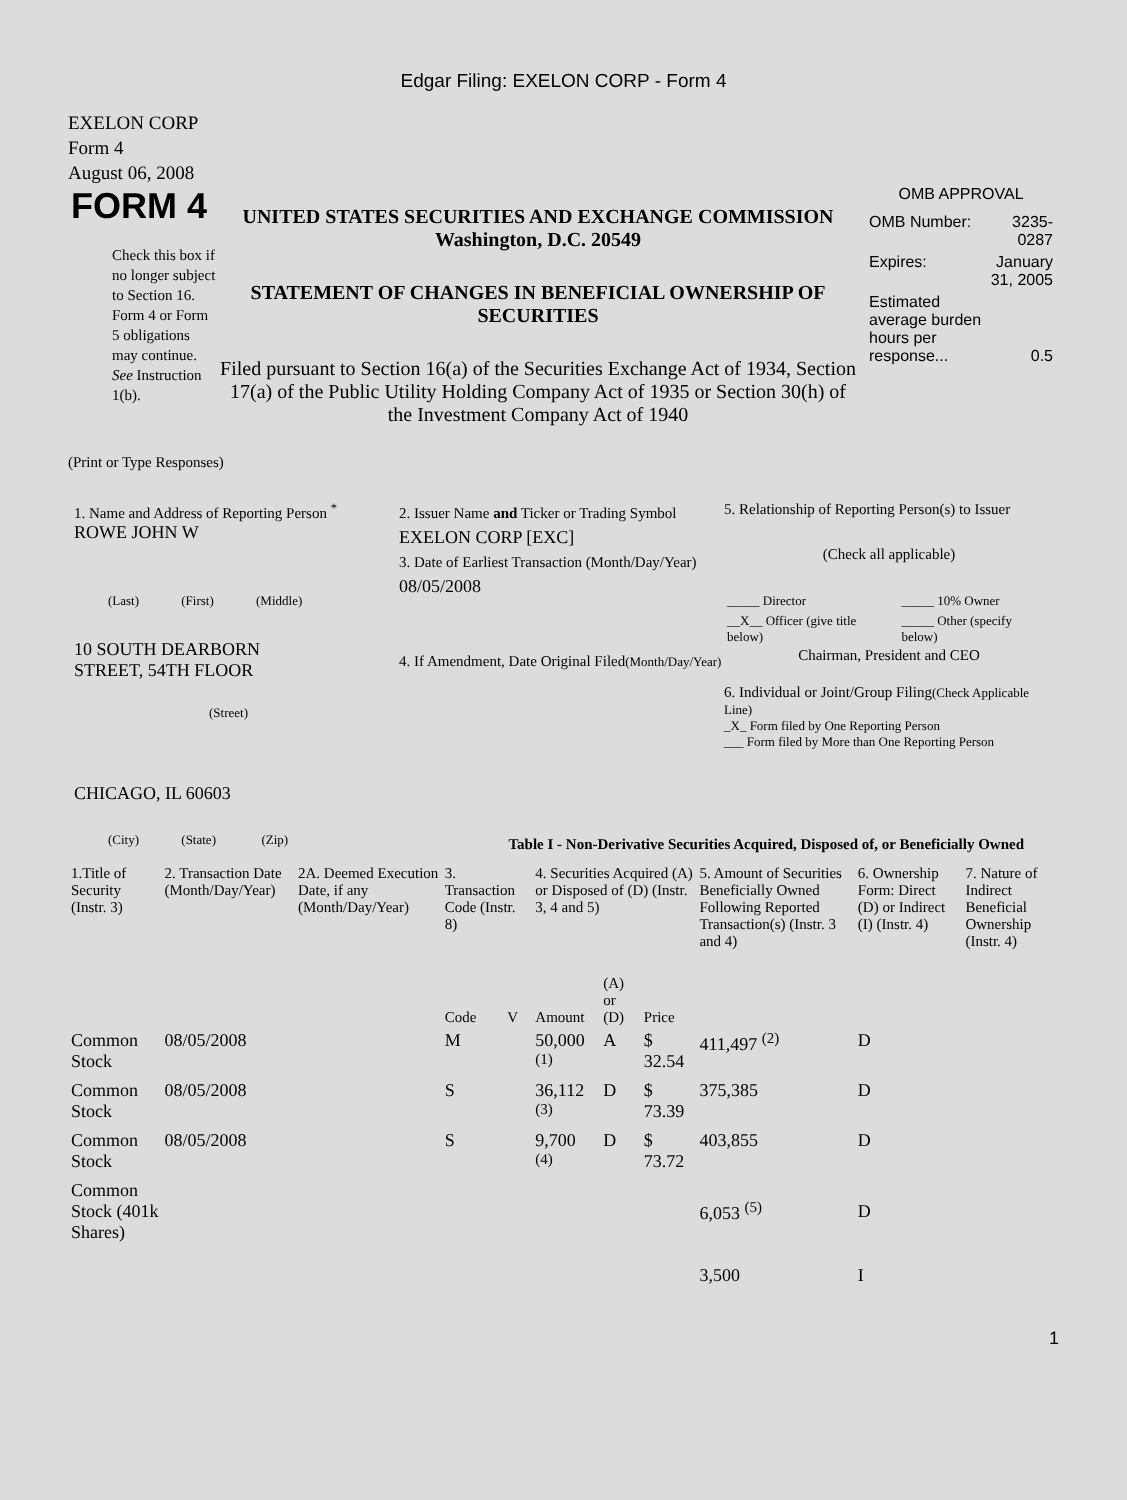Edgar Filing: EXELON CORP - Form 4
EXELON CORP
Form 4
August 06, 2008
FORM 4
Check this box if no longer subject to Section 16. Form 4 or Form 5 obligations may continue. See Instruction 1(b).
UNITED STATES SECURITIES AND EXCHANGE COMMISSION
Washington, D.C. 20549
STATEMENT OF CHANGES IN BENEFICIAL OWNERSHIP OF SECURITIES
Filed pursuant to Section 16(a) of the Securities Exchange Act of 1934, Section 17(a) of the Public Utility Holding Company Act of 1935 or Section 30(h) of the Investment Company Act of 1940
OMB APPROVAL
| OMB Number: | 3235-0287 |
| Expires: | January 31, 2005 |
| Estimated average burden hours per response... | 0.5 |
(Print or Type Responses)
1. Name and Address of Reporting Person <sup>*</sup>
ROWE JOHN W
(Last) (First) (Middle)
10 SOUTH DEARBORN
STREET, 54TH FLOOR
(Street)
CHICAGO, IL 60603
(City) (State) (Zip)
2. Issuer Name and Ticker or Trading Symbol
EXELON CORP [EXC]
3. Date of Earliest Transaction (Month/Day/Year)
08/05/2008
4. If Amendment, Date Original Filed(Month/Day/Year)
5. Relationship of Reporting Person(s) to Issuer
(Check all applicable)
| _____ Director | _____ 10% Owner |
| __X__ Officer (give title below) | _____ Other (specify below) |
Chairman, President and CEO
6. Individual or Joint/Group Filing(Check Applicable Line)
_X_ Form filed by One Reporting Person
___ Form filed by More than One Reporting Person
Table I - Non-Derivative Securities Acquired, Disposed of, or Beneficially Owned
| 1.Title of Security (Instr. 3) | 2. Transaction Date (Month/Day/Year) | 2A. Deemed Execution Date, if any (Month/Day/Year) | 3. Transaction Code (Instr. 8) | | 4. Securities Acquired (A) or Disposed of (D) (Instr. 3, 4 and 5) | | | 5. Amount of Securities Beneficially Owned Following Reported Transaction(s) (Instr. 3 and 4) | 6. Ownership Form: Direct (D) or Indirect (I) (Instr. 4) | 7. Nature of Indirect Beneficial Ownership (Instr. 4) |
| --- | --- | --- | --- | --- | --- | --- | --- | --- | --- | --- |
| | | | Code | V | Amount | (A) or (D) | Price | | | |
| Common Stock | 08/05/2008 | | M | | 50,000 <sup>(1)</sup> | A | $ 32.54 | 411,497 <sup>(2)</sup> | D | |
| Common Stock | 08/05/2008 | | S | | 36,112 <sup>(3)</sup> | D | $ 73.39 | 375,385 | D | |
| Common Stock | 08/05/2008 | | S | | 9,700 <sup>(4)</sup> | D | $ 73.72 | 403,855 | D | |
| Common Stock (401k Shares) | | | | | | | | 6,053 <sup>(5)</sup> | D | |
| | | | | | | | | 3,500 | I | |
1